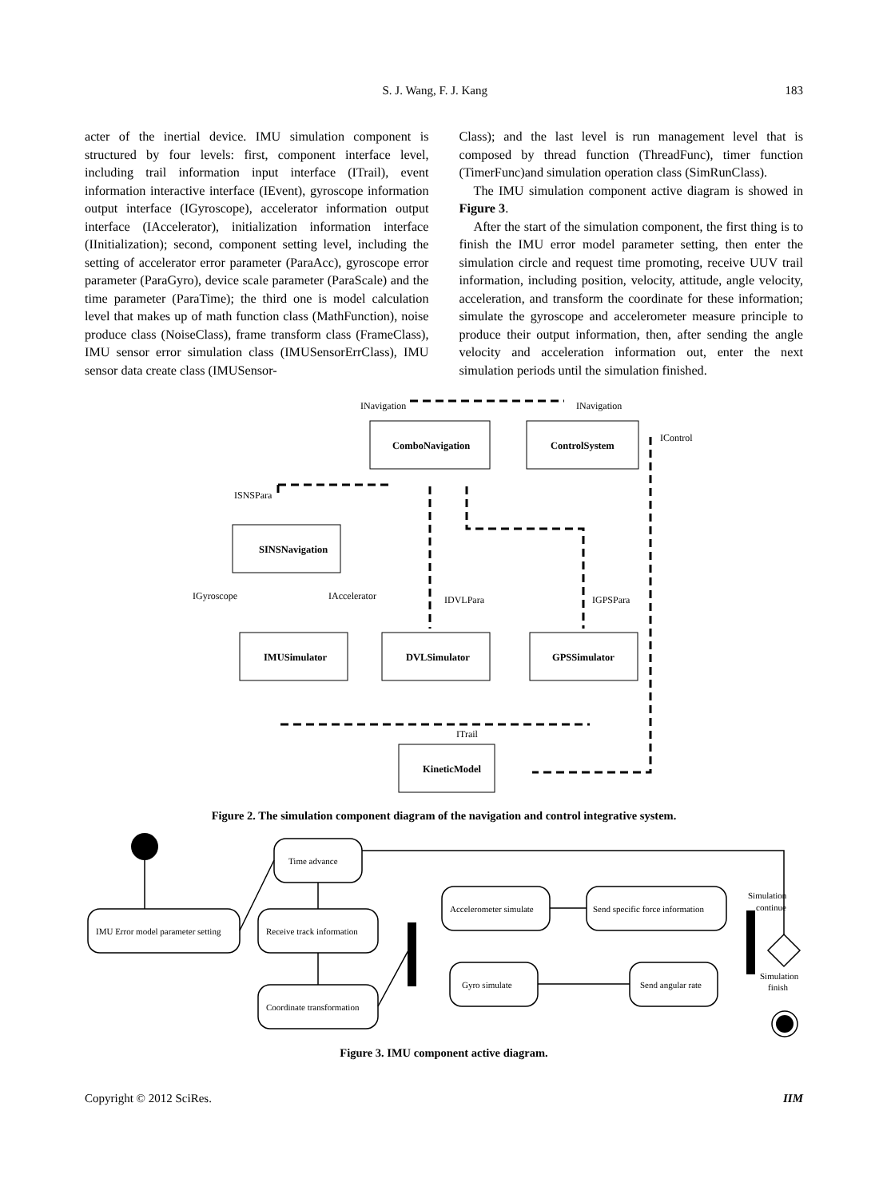S. J. Wang, F. J. Kang 183
acter of the inertial device. IMU simulation component is structured by four levels: first, component interface level, including trail information input interface (ITrail), event information interactive interface (IEvent), gyroscope information output interface (IGyroscope), accelerator information output interface (IAccelerator), initialization information interface (IInitialization); second, component setting level, including the setting of accelerator error parameter (ParaAcc), gyroscope error parameter (ParaGyro), device scale parameter (ParaScale) and the time parameter (ParaTime); the third one is model calculation level that makes up of math function class (MathFunction), noise produce class (NoiseClass), frame transform class (FrameClass), IMU sensor error simulation class (IMUSensorErrClass), IMU sensor data create class (IMUSensor-
Class); and the last level is run management level that is composed by thread function (ThreadFunc), timer function (TimerFunc)and simulation operation class (SimRunClass).
The IMU simulation component active diagram is showed in Figure 3.
After the start of the simulation component, the first thing is to finish the IMU error model parameter setting, then enter the simulation circle and request time promoting, receive UUV trail information, including position, velocity, attitude, angle velocity, acceleration, and transform the coordinate for these information; simulate the gyroscope and accelerometer measure principle to produce their output information, then, after sending the angle velocity and acceleration information out, enter the next simulation periods until the simulation finished.
ComboNavigation
ControlSystem
SINSNavigation
IMUSimulator
DVLSimulator
GPSSimulator
KineticModel
INavigation
INavigation
IControl
ISNSPara
IGyroscope
IAccelerator
IDVLPara
IGPSPara
ITrail
Figure 2. The simulation component diagram of the navigation and control integrative system.
IMU Error model parameter setting
Time advance
Receive track information
Coordinate transformation
Accelerometer simulate
Send specific force information
Gyro simulate
Send angular rate
Simulation
continue
Simulation
finish
Figure 3. IMU component active diagram.
Copyright © 2012 SciRes. IIM